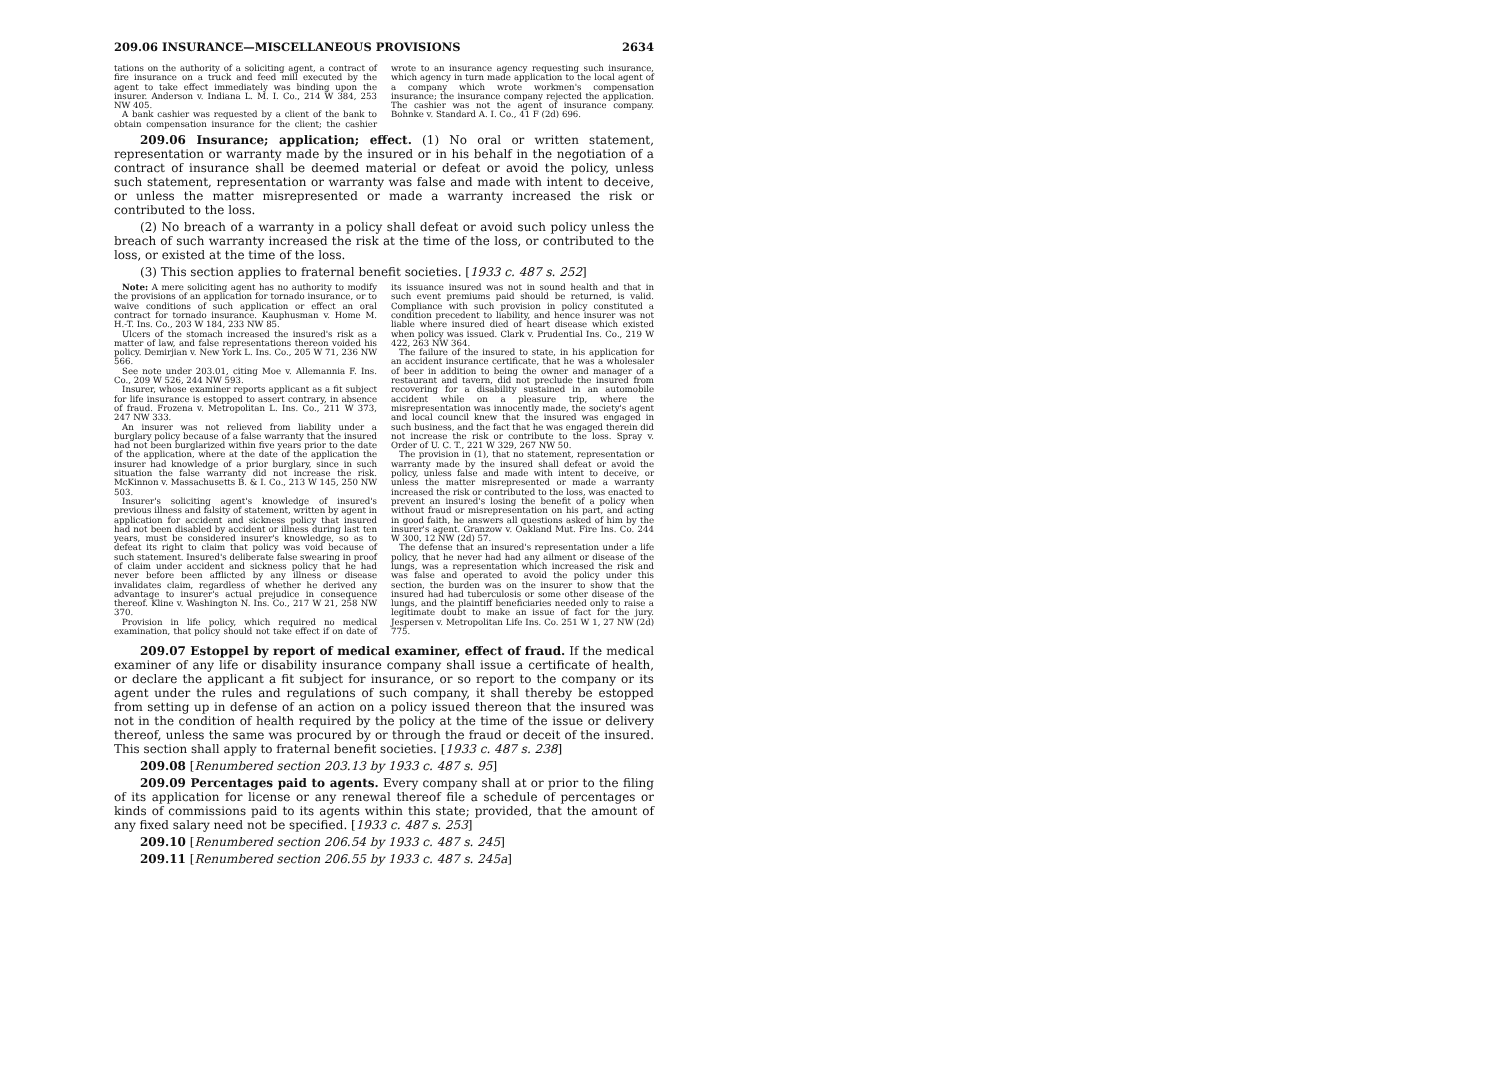209.06 INSURANCE—MISCELLANEOUS PROVISIONS 2634
tations on the authority of a soliciting agent, a contract of fire insurance on a truck and feed mill executed by the agent to take effect immediately was binding upon the insurer. Anderson v. Indiana L. M. I. Co., 214 W 384, 253 NW 405.
A bank cashier was requested by a client of the bank to obtain compensation insurance for the client; the cashier wrote to an insurance agency requesting such insurance, which agency in turn made application to the local agent of a company which wrote workmen's compensation insurance; the insurance company rejected the application. The cashier was not the agent of insurance company. Bohnke v. Standard A. I. Co., 41 F (2d) 696.
209.06 Insurance; application; effect. (1) No oral or written statement, representation or warranty made by the insured or in his behalf in the negotiation of a contract of insurance shall be deemed material or defeat or avoid the policy, unless such statement, representation or warranty was false and made with intent to deceive, or unless the matter misrepresented or made a warranty increased the risk or contributed to the loss.
(2) No breach of a warranty in a policy shall defeat or avoid such policy unless the breach of such warranty increased the risk at the time of the loss, or contributed to the loss, or existed at the time of the loss.
(3) This section applies to fraternal benefit societies. [1933 c. 487 s. 252]
Note: A mere soliciting agent has no authority to modify the provisions of an application for tornado insurance, or to waive conditions of such application or effect an oral contract for tornado insurance. Kauphusman v. Home M. H.-T. Ins. Co., 203 W 184, 233 NW 85.
Ulcers of the stomach increased the insured's risk as a matter of law, and false representations thereon voided his policy. Demirjian v. New York L. Ins. Co., 205 W 71, 236 NW 566.
See note under 203.01, citing Moe v. Allemannia F. Ins. Co., 209 W 526, 244 NW 593.
Insurer, whose examiner reports applicant as a fit subject for life insurance is estopped to assert contrary, in absence of fraud. Frozena v. Metropolitan L. Ins. Co., 211 W 373, 247 NW 333.
An insurer was not relieved from liability under a burglary policy because of a false warranty that the insured had not been burglarized within five years prior to the date of the application, where at the date of the application the insurer had knowledge of a prior burglary, since in such situation the false warranty did not increase the risk. McKinnon v. Massachusetts B. & I. Co., 213 W 145, 250 NW 503.
Insurer's soliciting agent's knowledge of insured's previous illness and falsity of statement, written by agent in application for accident and sickness policy that insured had not been disabled by accident or illness during last ten years, must be considered insurer's knowledge, so as to defeat its right to claim that policy was void because of such statement. Insured's deliberate false swearing in proof of claim under accident and sickness policy that he had never before been afflicted by any illness or disease invalidates claim, regardless of whether he derived any advantage to insurer's actual prejudice in consequence thereof. Kline v. Washington N. Ins. Co., 217 W 21, 258 NW 370.
Provision in life policy, which required no medical examination, that policy should not take effect if on date of its issuance insured was not in sound health and that in such event premiums paid should be returned, is valid. Compliance with such provision in policy constituted a condition precedent to liability, and hence insurer was not liable where insured died of heart disease which existed when policy was issued. Clark v. Prudential Ins. Co., 219 W 422, 263 NW 364.
The failure of the insured to state, in his application for an accident insurance certificate, that he was a wholesaler of beer in addition to being the owner and manager of a restaurant and tavern, did not preclude the insured from recovering for a disability sustained in an automobile accident while on a pleasure trip, where the misrepresentation was innocently made, the society's agent and local council knew that the insured was engaged in such business, and the fact that he was engaged therein did not increase the risk or contribute to the loss. Spray v. Order of U. C. T., 221 W 329, 267 NW 50.
The provision in (1), that no statement, representation or warranty made by the insured shall defeat or avoid the policy, unless false and made with intent to deceive, or unless the matter misrepresented or made a warranty increased the risk or contributed to the loss, was enacted to prevent an insured's losing the benefit of a policy when without fraud or misrepresentation on his part, and acting in good faith, he answers all questions asked of him by the insurer's agent. Granzow v. Oakland Mut. Fire Ins. Co. 244 W 300, 12 NW (2d) 57.
The defense that an insured's representation under a life policy, that he never had had any ailment or disease of the lungs, was a representation which increased the risk and was false and operated to avoid the policy under this section, the burden was on the insurer to show that the insured had had tuberculosis or some other disease of the lungs, and the plaintiff beneficiaries needed only to raise a legitimate doubt to make an issue of fact for the jury. Jespersen v. Metropolitan Life Ins. Co. 251 W 1, 27 NW (2d) 775.
209.07 Estoppel by report of medical examiner, effect of fraud. If the medical examiner of any life or disability insurance company shall issue a certificate of health, or declare the applicant a fit subject for insurance, or so report to the company or its agent under the rules and regulations of such company, it shall thereby be estopped from setting up in defense of an action on a policy issued thereon that the insured was not in the condition of health required by the policy at the time of the issue or delivery thereof, unless the same was procured by or through the fraud or deceit of the insured. This section shall apply to fraternal benefit societies. [1933 c. 487 s. 238]
209.08 [Renumbered section 203.13 by 1933 c. 487 s. 95]
209.09 Percentages paid to agents. Every company shall at or prior to the filing of its application for license or any renewal thereof file a schedule of percentages or kinds of commissions paid to its agents within this state; provided, that the amount of any fixed salary need not be specified. [1933 c. 487 s. 253]
209.10 [Renumbered section 206.54 by 1933 c. 487 s. 245]
209.11 [Renumbered section 206.55 by 1933 c. 487 s. 245a]